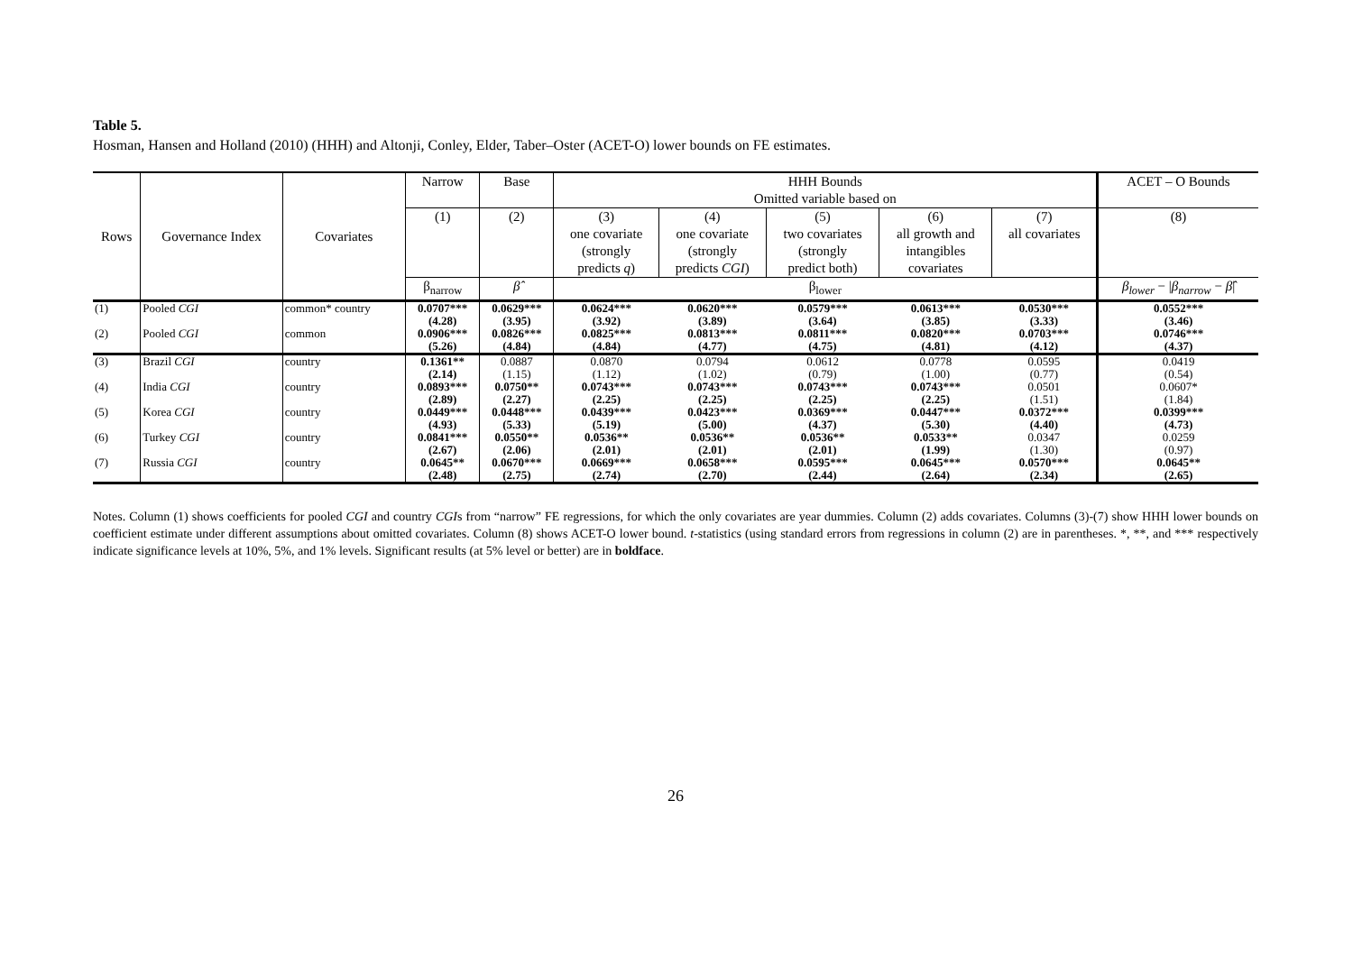Table 5.
Hosman, Hansen and Holland (2010) (HHH) and Altonji, Conley, Elder, Taber–Oster (ACET-O) lower bounds on FE estimates.
| Rows | Governance Index | Covariates | Narrow | Base | HHH Bounds Omitted variable based on | | | | | ACET – O Bounds |
| --- | --- | --- | --- | --- | --- | --- | --- | --- | --- | --- |
| | | | (1) | (2) | (3) one covariate (strongly predicts q ) | (4) one covariate (strongly predicts CGI ) | (5) two covariates (strongly predict both) | (6) all growth and intangibles covariates | (7) all covariates | (8) |
| | | | β<sub>narrow</sub> | β̂ | β<sub>lower</sub> | | | | | β<sub>lower</sub> − / β<sub>narrow</sub> − β̂ / |
| (1) | Pooled CGI | common* country | 0.0707*** (4.28) | 0.0629*** (3.95) | 0.0624*** (3.92) | 0.0620*** (3.89) | 0.0579*** (3.64) | 0.0613*** (3.85) | 0.0530*** (3.33) | 0.0552*** (3.46) |
| (2) | Pooled CGI | common | 0.0906*** (5.26) | 0.0826*** (4.84) | 0.0825*** (4.84) | 0.0813*** (4.77) | 0.0811*** (4.75) | 0.0820*** (4.81) | 0.0703*** (4.12) | 0.0746*** (4.37) |
| (3) | Brazil CGI | country | 0.1361** (2.14) | 0.0887 (1.15) | 0.0870 (1.12) | 0.0794 (1.02) | 0.0612 (0.79) | 0.0778 (1.00) | 0.0595 (0.77) | 0.0419 (0.54) |
| (4) | India CGI | country | 0.0893*** (2.89) | 0.0750** (2.27) | 0.0743*** (2.25) | 0.0743*** (2.25) | 0.0743*** (2.25) | 0.0743*** (2.25) | 0.0501 (1.51) | 0.0607* (1.84) |
| (5) | Korea CGI | country | 0.0449*** (4.93) | 0.0448*** (5.33) | 0.0439*** (5.19) | 0.0423*** (5.00) | 0.0369*** (4.37) | 0.0447*** (5.30) | 0.0372*** (4.40) | 0.0399*** (4.73) |
| (6) | Turkey CGI | country | 0.0841*** (2.67) | 0.0550** (2.06) | 0.0536** (2.01) | 0.0536** (2.01) | 0.0536** (2.01) | 0.0533** (1.99) | 0.0347 (1.30) | 0.0259 (0.97) |
| (7) | Russia CGI | country | 0.0645** (2.48) | 0.0670*** (2.75) | 0.0669*** (2.74) | 0.0658*** (2.70) | 0.0595*** (2.44) | 0.0645*** (2.64) | 0.0570*** (2.34) | 0.0645** (2.65) |
Notes. Column (1) shows coefficients for pooled CGI and country CGIs from “narrow” FE regressions, for which the only covariates are year dummies. Column (2) adds covariates. Columns (3)-(7) show HHH lower bounds on coefficient estimate under different assumptions about omitted covariates. Column (8) shows ACET-O lower bound. t-statistics (using standard errors from regressions in column (2) are in parentheses. *, **, and *** respectively indicate significance levels at 10%, 5%, and 1% levels. Significant results (at 5% level or better) are in boldface.
26